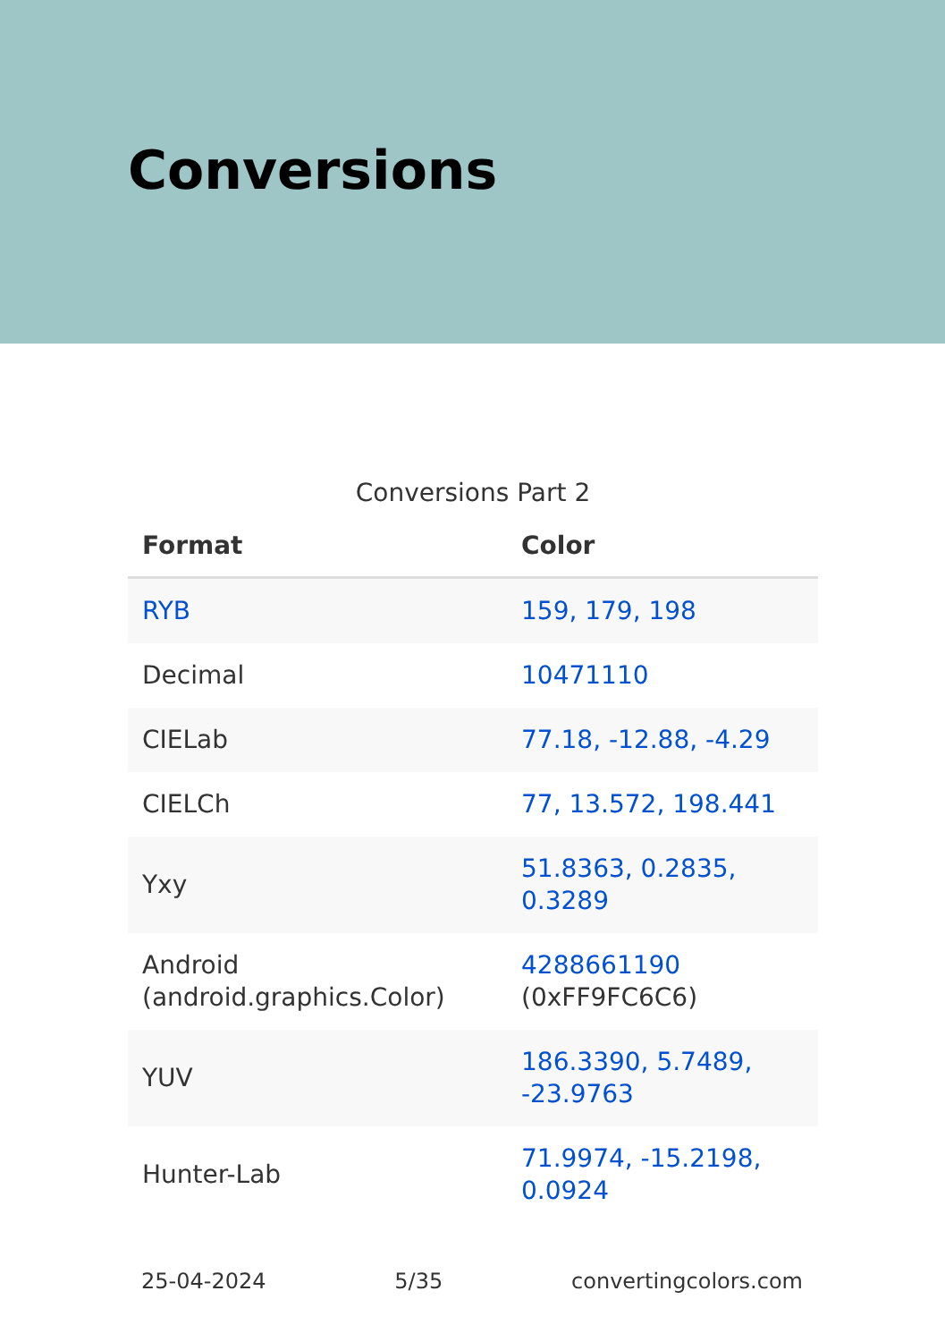Conversions
Conversions Part 2
| Format | Color |
| --- | --- |
| RYB | 159, 179, 198 |
| Decimal | 10471110 |
| CIELab | 77.18, -12.88, -4.29 |
| CIELCh | 77, 13.572, 198.441 |
| Yxy | 51.8363, 0.2835, 0.3289 |
| Android (android.graphics.Color) | 4288661190 (0xFF9FC6C6) |
| YUV | 186.3390, 5.7489, -23.9763 |
| Hunter-Lab | 71.9974, -15.2198, 0.0924 |
25-04-2024 5/35 convertingcolors.com